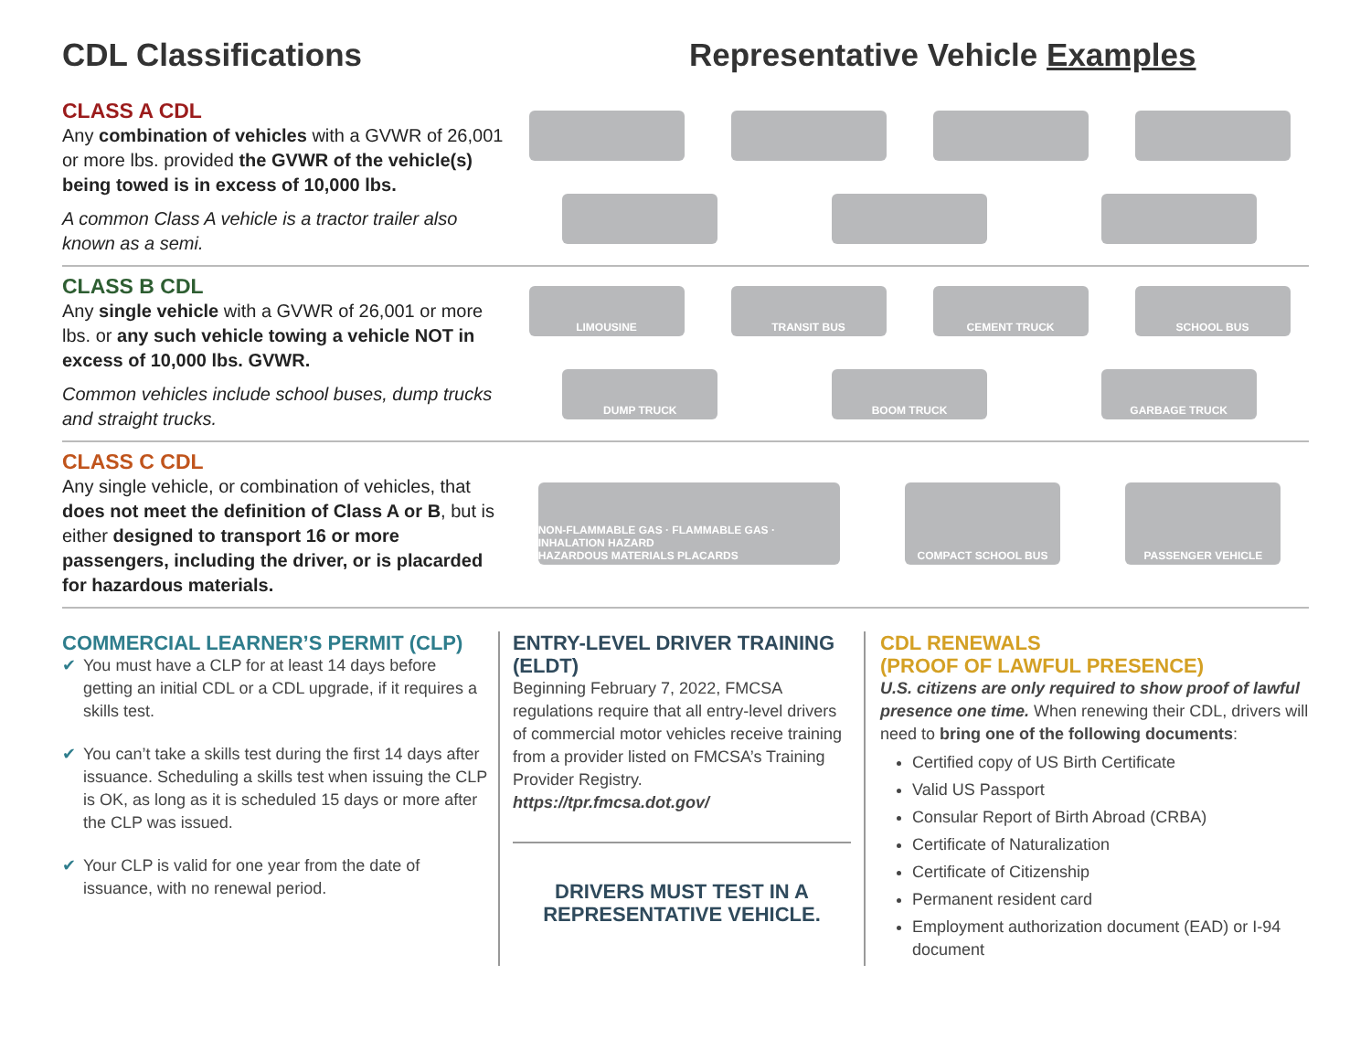CDL Classifications Representative Vehicle Examples
CLASS A CDL
Any combination of vehicles with a GVWR of 26,001 or more lbs. provided the GVWR of the vehicle(s) being towed is in excess of 10,000 lbs.
A common Class A vehicle is a tractor trailer also known as a semi.
CLASS B CDL
Any single vehicle with a GVWR of 26,001 or more lbs. or any such vehicle towing a vehicle NOT in excess of 10,000 lbs. GVWR.
Common vehicles include school buses, dump trucks and straight trucks.
LIMOUSINE
TRANSIT BUS
CEMENT TRUCK
SCHOOL BUS
DUMP TRUCK
BOOM TRUCK
GARBAGE TRUCK
CLASS C CDL
Any single vehicle, or combination of vehicles, that does not meet the definition of Class A or B, but is either designed to transport 16 or more passengers, including the driver, or is placarded for hazardous materials.
NON-FLAMMABLE GAS · FLAMMABLE GAS · INHALATION HAZARD
HAZARDOUS MATERIALS PLACARDS
COMPACT SCHOOL BUS
PASSENGER VEHICLE
COMMERCIAL LEARNER’S PERMIT (CLP)
✔ You must have a CLP for at least 14 days before getting an initial CDL or a CDL upgrade, if it requires a skills test.
✔ You can’t take a skills test during the first 14 days after issuance. Scheduling a skills test when issuing the CLP is OK, as long as it is scheduled 15 days or more after the CLP was issued.
✔ Your CLP is valid for one year from the date of issuance, with no renewal period.
ENTRY-LEVEL DRIVER TRAINING (ELDT)
Beginning February 7, 2022, FMCSA regulations require that all entry-level drivers of commercial motor vehicles receive training from a provider listed on FMCSA’s Training Provider Registry.
https://tpr.fmcsa.dot.gov/
DRIVERS MUST TEST IN A REPRESENTATIVE VEHICLE.
CDL RENEWALS
(PROOF OF LAWFUL PRESENCE)
U.S. citizens are only required to show proof of lawful presence one time. When renewing their CDL, drivers will need to bring one of the following documents:
Certified copy of US Birth Certificate
Valid US Passport
Consular Report of Birth Abroad (CRBA)
Certificate of Naturalization
Certificate of Citizenship
Permanent resident card
Employment authorization document (EAD) or I-94 document